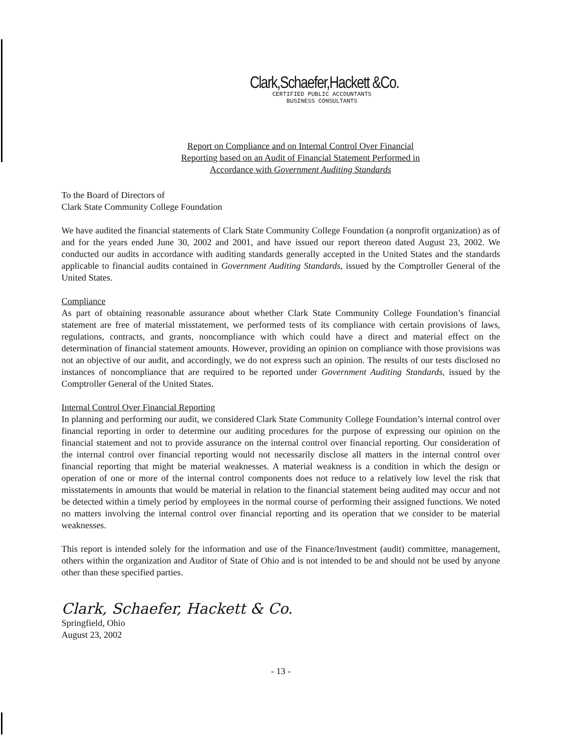Clark,Schaefer,Hackett &Co.
CERTIFIED PUBLIC ACCOUNTANTS
BUSINESS CONSULTANTS
Report on Compliance and on Internal Control Over Financial
Reporting based on an Audit of Financial Statement Performed in
Accordance with Government Auditing Standards
To the Board of Directors of
Clark State Community College Foundation
We have audited the financial statements of Clark State Community College Foundation (a nonprofit organization) as of and for the years ended June 30, 2002 and 2001, and have issued our report thereon dated August 23, 2002. We conducted our audits in accordance with auditing standards generally accepted in the United States and the standards applicable to financial audits contained in Government Auditing Standards, issued by the Comptroller General of the United States.
Compliance
As part of obtaining reasonable assurance about whether Clark State Community College Foundation’s financial statement are free of material misstatement, we performed tests of its compliance with certain provisions of laws, regulations, contracts, and grants, noncompliance with which could have a direct and material effect on the determination of financial statement amounts. However, providing an opinion on compliance with those provisions was not an objective of our audit, and accordingly, we do not express such an opinion. The results of our tests disclosed no instances of noncompliance that are required to be reported under Government Auditing Standards, issued by the Comptroller General of the United States.
Internal Control Over Financial Reporting
In planning and performing our audit, we considered Clark State Community College Foundation’s internal control over financial reporting in order to determine our auditing procedures for the purpose of expressing our opinion on the financial statement and not to provide assurance on the internal control over financial reporting. Our consideration of the internal control over financial reporting would not necessarily disclose all matters in the internal control over financial reporting that might be material weaknesses. A material weakness is a condition in which the design or operation of one or more of the internal control components does not reduce to a relatively low level the risk that misstatements in amounts that would be material in relation to the financial statement being audited may occur and not be detected within a timely period by employees in the normal course of performing their assigned functions. We noted no matters involving the internal control over financial reporting and its operation that we consider to be material weaknesses.
This report is intended solely for the information and use of the Finance/Investment (audit) committee, management, others within the organization and Auditor of State of Ohio and is not intended to be and should not be used by anyone other than these specified parties.
Clark, Schaefer, Hackett & Co.
Springfield, Ohio
August 23, 2002
- 13 -